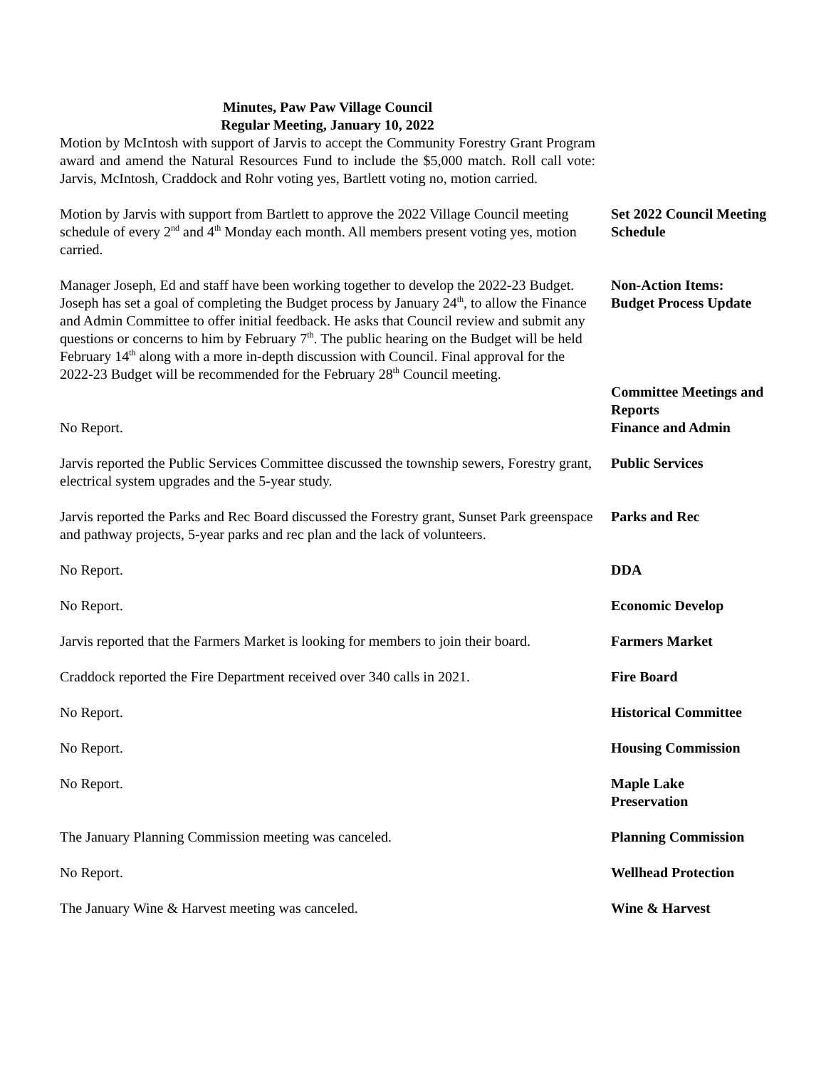Minutes, Paw Paw Village Council
Regular Meeting, January 10, 2022
Motion by McIntosh with support of Jarvis to accept the Community Forestry Grant Program award and amend the Natural Resources Fund to include the $5,000 match. Roll call vote: Jarvis, McIntosh, Craddock and Rohr voting yes, Bartlett voting no, motion carried.
Motion by Jarvis with support from Bartlett to approve the 2022 Village Council meeting schedule of every 2<sup>nd</sup> and 4<sup>th</sup> Monday each month. All members present voting yes, motion carried.
Set 2022 Council Meeting Schedule
Manager Joseph, Ed and staff have been working together to develop the 2022-23 Budget. Joseph has set a goal of completing the Budget process by January 24<sup>th</sup>, to allow the Finance and Admin Committee to offer initial feedback. He asks that Council review and submit any questions or concerns to him by February 7<sup>th</sup>. The public hearing on the Budget will be held February 14<sup>th</sup> along with a more in-depth discussion with Council. Final approval for the 2022-23 Budget will be recommended for the February 28<sup>th</sup> Council meeting.
Non-Action Items: Budget Process Update
No Report.
Committee Meetings and Reports
Finance and Admin
Jarvis reported the Public Services Committee discussed the township sewers, Forestry grant, electrical system upgrades and the 5-year study.
Public Services
Jarvis reported the Parks and Rec Board discussed the Forestry grant, Sunset Park greenspace and pathway projects, 5-year parks and rec plan and the lack of volunteers.
Parks and Rec
No Report. DDA
No Report. Economic Develop
Jarvis reported that the Farmers Market is looking for members to join their board.
Farmers Market
Craddock reported the Fire Department received over 340 calls in 2021.
Fire Board
No Report. Historical Committee
No Report. Housing Commission
No Report. Maple Lake
Preservation
The January Planning Commission meeting was canceled. Planning Commission
No Report. Wellhead Protection
The January Wine & Harvest meeting was canceled. Wine & Harvest